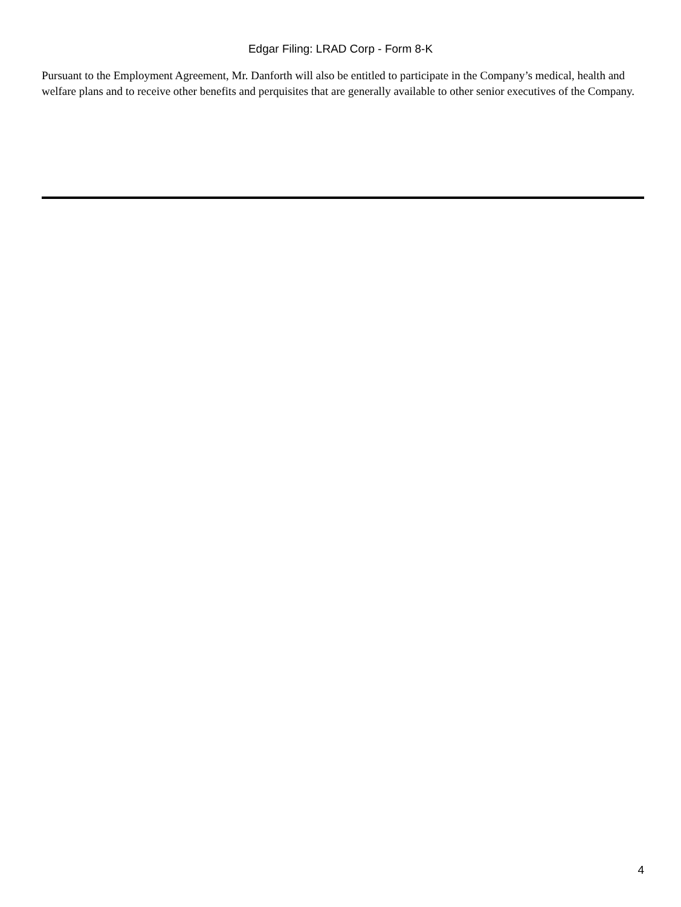Edgar Filing: LRAD Corp - Form 8-K
Pursuant to the Employment Agreement, Mr. Danforth will also be entitled to participate in the Company’s medical, health and welfare plans and to receive other benefits and perquisites that are generally available to other senior executives of the Company.
4